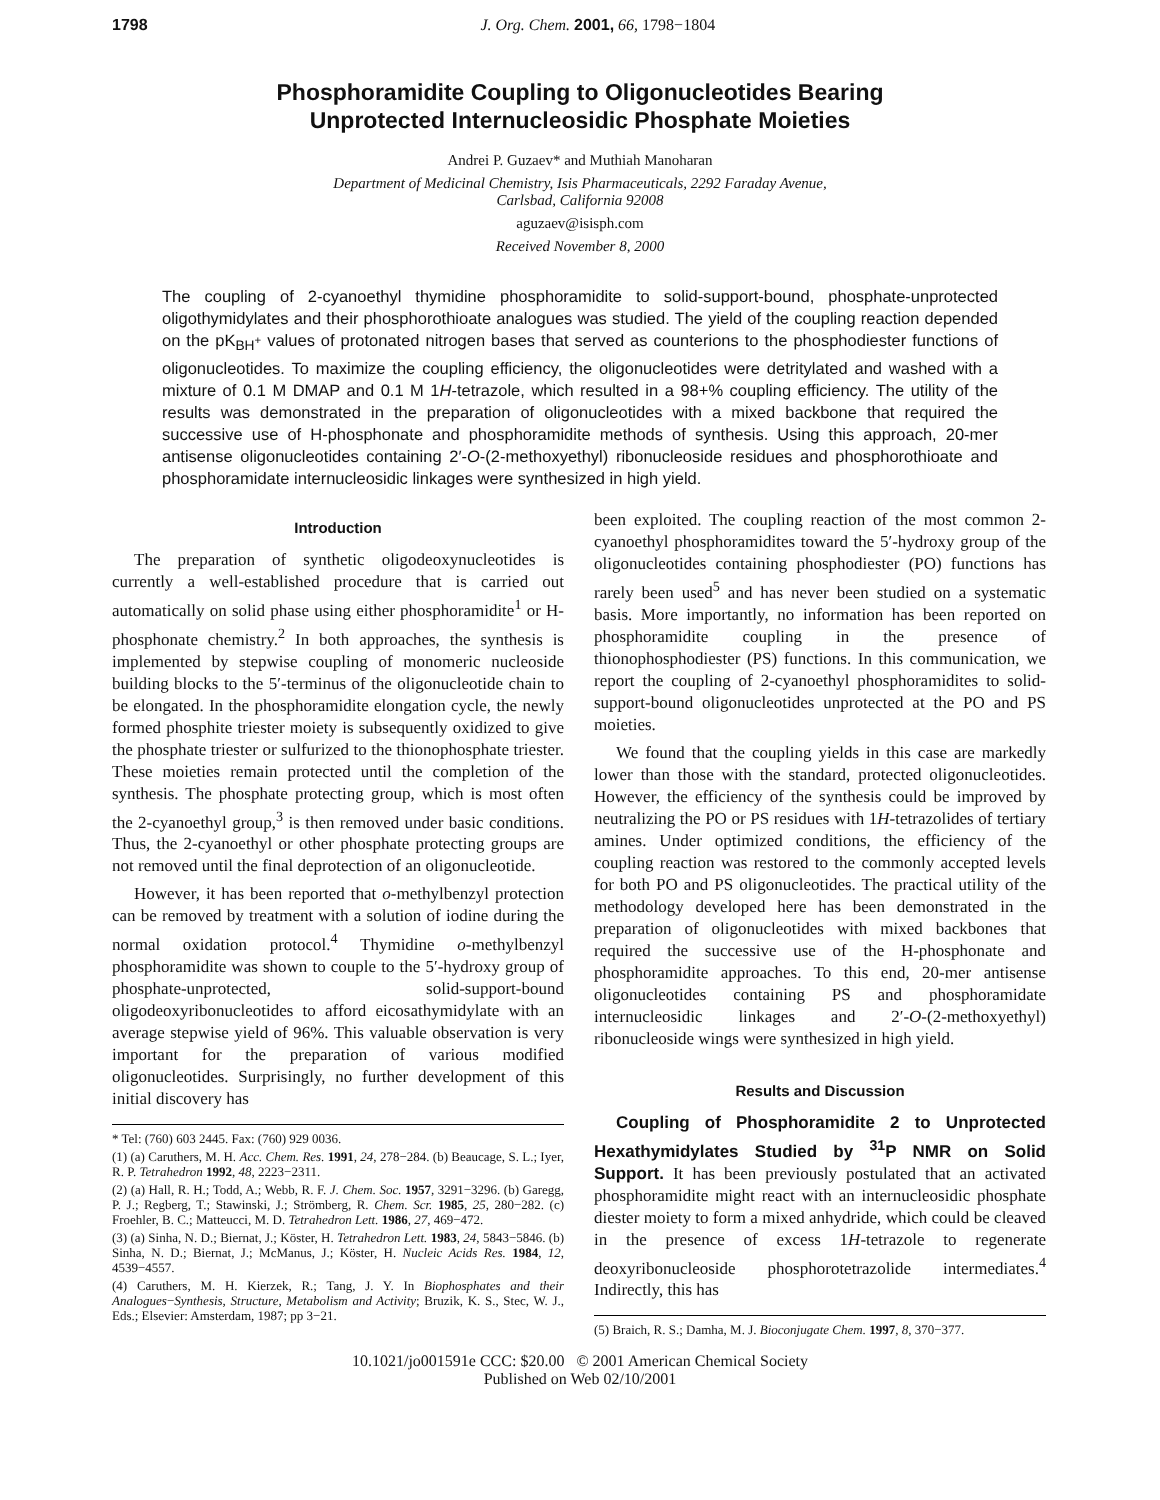1798 J. Org. Chem. 2001, 66, 1798−1804
Phosphoramidite Coupling to Oligonucleotides Bearing
Unprotected Internucleosidic Phosphate Moieties
Andrei P. Guzaev* and Muthiah Manoharan
Department of Medicinal Chemistry, Isis Pharmaceuticals, 2292 Faraday Avenue,
Carlsbad, California 92008
aguzaev@isisph.com
Received November 8, 2000
The coupling of 2-cyanoethyl thymidine phosphoramidite to solid-support-bound, phosphate-unprotected oligothymidylates and their phosphorothioate analogues was studied. The yield of the coupling reaction depended on the pK<sub>BH<sup>+</sup></sub> values of protonated nitrogen bases that served as counterions to the phosphodiester functions of oligonucleotides. To maximize the coupling efficiency, the oligonucleotides were detritylated and washed with a mixture of 0.1 M DMAP and 0.1 M 1H-tetrazole, which resulted in a 98+% coupling efficiency. The utility of the results was demonstrated in the preparation of oligonucleotides with a mixed backbone that required the successive use of H-phosphonate and phosphoramidite methods of synthesis. Using this approach, 20-mer antisense oligonucleotides containing 2′-O-(2-methoxyethyl) ribonucleoside residues and phosphorothioate and phosphoramidate internucleosidic linkages were synthesized in high yield.
Introduction
The preparation of synthetic oligodeoxynucleotides is currently a well-established procedure that is carried out automatically on solid phase using either phosphoramidite<sup>1</sup> or H-phosphonate chemistry.<sup>2</sup> In both approaches, the synthesis is implemented by stepwise coupling of monomeric nucleoside building blocks to the 5′-terminus of the oligonucleotide chain to be elongated. In the phosphoramidite elongation cycle, the newly formed phosphite triester moiety is subsequently oxidized to give the phosphate triester or sulfurized to the thionophosphate triester. These moieties remain protected until the completion of the synthesis. The phosphate protecting group, which is most often the 2-cyanoethyl group,<sup>3</sup> is then removed under basic conditions. Thus, the 2-cyanoethyl or other phosphate protecting groups are not removed until the final deprotection of an oligonucleotide.
However, it has been reported that o-methylbenzyl protection can be removed by treatment with a solution of iodine during the normal oxidation protocol.<sup>4</sup> Thymidine o-methylbenzyl phosphoramidite was shown to couple to the 5′-hydroxy group of phosphate-unprotected, solid-support-bound oligodeoxyribonucleotides to afford eicosathymidylate with an average stepwise yield of 96%. This valuable observation is very important for the preparation of various modified oligonucleotides. Surprisingly, no further development of this initial discovery has
* Tel: (760) 603 2445. Fax: (760) 929 0036.
(1) (a) Caruthers, M. H. Acc. Chem. Res. 1991, 24, 278−284. (b) Beaucage, S. L.; Iyer, R. P. Tetrahedron 1992, 48, 2223−2311.
(2) (a) Hall, R. H.; Todd, A.; Webb, R. F. J. Chem. Soc. 1957, 3291−3296. (b) Garegg, P. J.; Regberg, T.; Stawinski, J.; Strömberg, R. Chem. Scr. 1985, 25, 280−282. (c) Froehler, B. C.; Matteucci, M. D. Tetrahedron Lett. 1986, 27, 469−472.
(3) (a) Sinha, N. D.; Biernat, J.; Köster, H. Tetrahedron Lett. 1983, 24, 5843−5846. (b) Sinha, N. D.; Biernat, J.; McManus, J.; Köster, H. Nucleic Acids Res. 1984, 12, 4539−4557.
(4) Caruthers, M. H. Kierzek, R.; Tang, J. Y. In Biophosphates and their Analogues−Synthesis, Structure, Metabolism and Activity; Bruzik, K. S., Stec, W. J., Eds.; Elsevier: Amsterdam, 1987; pp 3−21.
been exploited. The coupling reaction of the most common 2-cyanoethyl phosphoramidites toward the 5′-hydroxy group of the oligonucleotides containing phosphodiester (PO) functions has rarely been used<sup>5</sup> and has never been studied on a systematic basis. More importantly, no information has been reported on phosphoramidite coupling in the presence of thionophosphodiester (PS) functions. In this communication, we report the coupling of 2-cyanoethyl phosphoramidites to solid-support-bound oligonucleotides unprotected at the PO and PS moieties.
We found that the coupling yields in this case are markedly lower than those with the standard, protected oligonucleotides. However, the efficiency of the synthesis could be improved by neutralizing the PO or PS residues with 1H-tetrazolides of tertiary amines. Under optimized conditions, the efficiency of the coupling reaction was restored to the commonly accepted levels for both PO and PS oligonucleotides. The practical utility of the methodology developed here has been demonstrated in the preparation of oligonucleotides with mixed backbones that required the successive use of the H-phosphonate and phosphoramidite approaches. To this end, 20-mer antisense oligonucleotides containing PS and phosphoramidate internucleosidic linkages and 2′-O-(2-methoxyethyl) ribonucleoside wings were synthesized in high yield.
Results and Discussion
Coupling of Phosphoramidite 2 to Unprotected Hexathymidylates Studied by <sup>31</sup>P NMR on Solid Support. It has been previously postulated that an activated phosphoramidite might react with an internucleosidic phosphate diester moiety to form a mixed anhydride, which could be cleaved in the presence of excess 1H-tetrazole to regenerate deoxyribonucleoside phosphorotetrazolide intermediates.<sup>4</sup> Indirectly, this has
(5) Braich, R. S.; Damha, M. J. Bioconjugate Chem. 1997, 8, 370−377.
10.1021/jo001591e CCC: $20.00 © 2001 American Chemical Society
Published on Web 02/10/2001